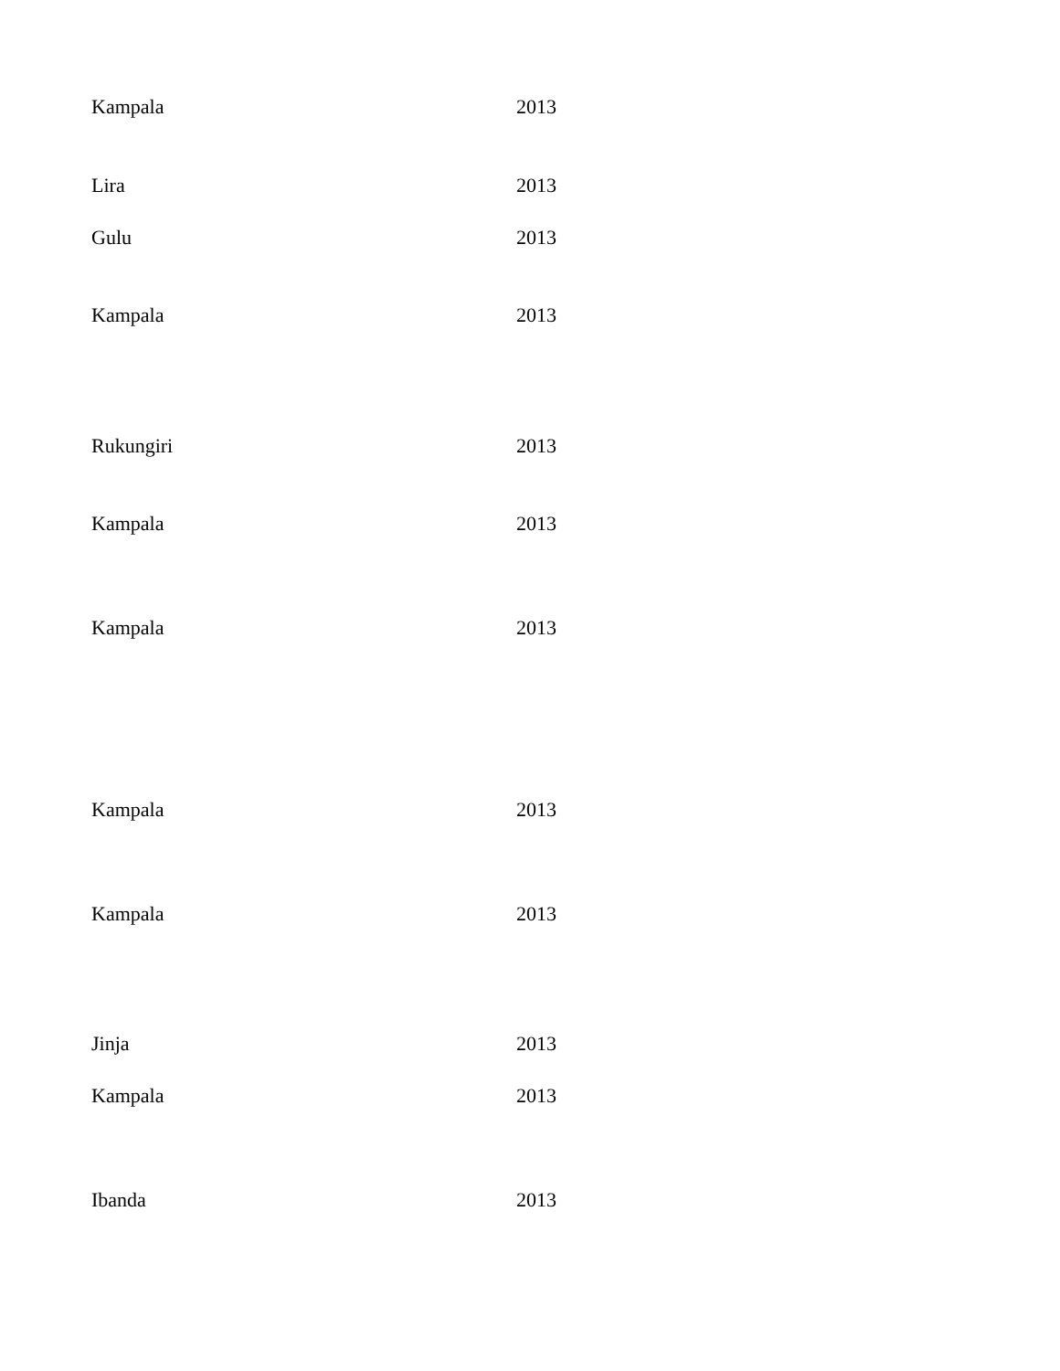| Kampala | 2013 |
| Lira | 2013 |
| Gulu | 2013 |
| Kampala | 2013 |
| Rukungiri | 2013 |
| Kampala | 2013 |
| Kampala | 2013 |
| Kampala | 2013 |
| Kampala | 2013 |
| Jinja | 2013 |
| Kampala | 2013 |
| Ibanda | 2013 |